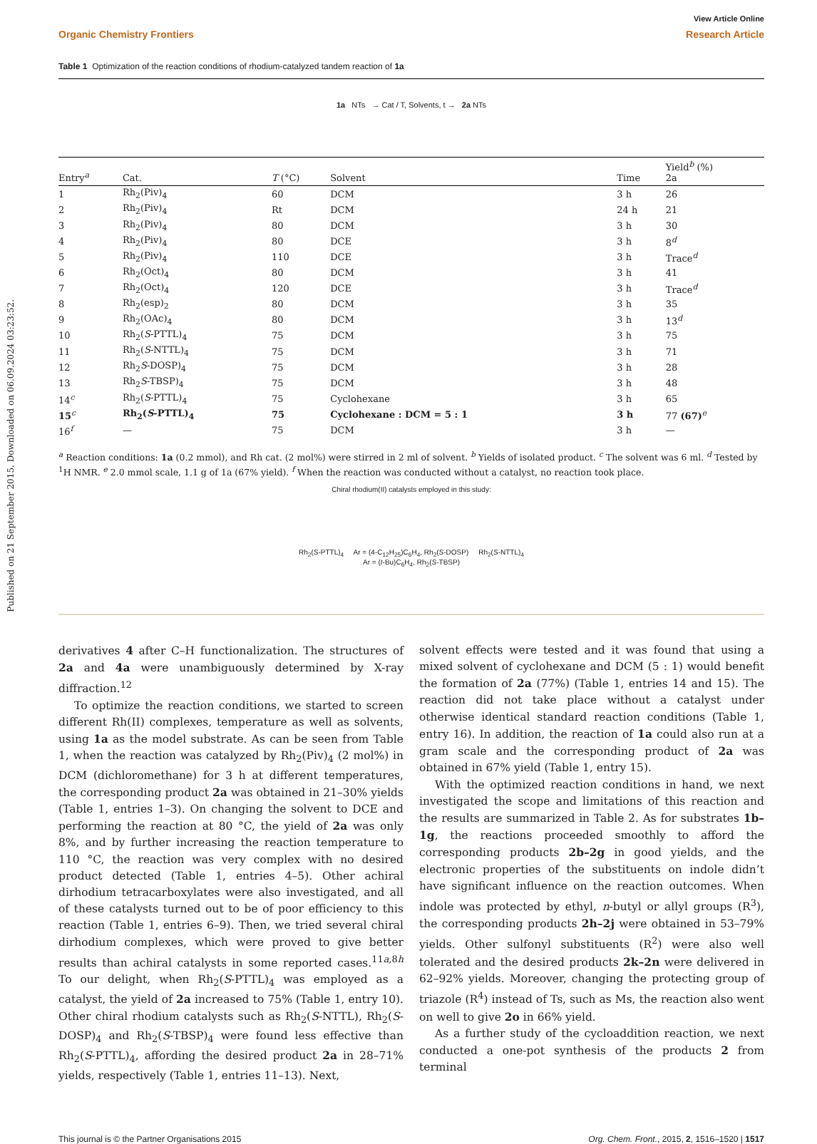Published on 21 September 2015. Downloaded on 06.09.2024 03:23:52.
View Article Online
Organic Chemistry Frontiers Research Article
Table 1 Optimization of the reaction conditions of rhodium-catalyzed tandem reaction of 1a
1a NTs → Cat / T, Solvents, t → 2a NTs
| Entry<sup>a</sup> | Cat. | T (°C) | Solvent | Time | Yield<sup>b</sup> (%) 2a |
| --- | --- | --- | --- | --- | --- |
| 1 | Rh<sub>2</sub>(Piv)<sub>4</sub> | 60 | DCM | 3 h | 26 |
| 2 | Rh<sub>2</sub>(Piv)<sub>4</sub> | Rt | DCM | 24 h | 21 |
| 3 | Rh<sub>2</sub>(Piv)<sub>4</sub> | 80 | DCM | 3 h | 30 |
| 4 | Rh<sub>2</sub>(Piv)<sub>4</sub> | 80 | DCE | 3 h | 8<sup>d</sup> |
| 5 | Rh<sub>2</sub>(Piv)<sub>4</sub> | 110 | DCE | 3 h | Trace<sup>d</sup> |
| 6 | Rh<sub>2</sub>(Oct)<sub>4</sub> | 80 | DCM | 3 h | 41 |
| 7 | Rh<sub>2</sub>(Oct)<sub>4</sub> | 120 | DCE | 3 h | Trace<sup>d</sup> |
| 8 | Rh<sub>2</sub>(esp)<sub>2</sub> | 80 | DCM | 3 h | 35 |
| 9 | Rh<sub>2</sub>(OAc)<sub>4</sub> | 80 | DCM | 3 h | 13<sup>d</sup> |
| 10 | Rh<sub>2</sub>( S -PTTL)<sub>4</sub> | 75 | DCM | 3 h | 75 |
| 11 | Rh<sub>2</sub>( S -NTTL)<sub>4</sub> | 75 | DCM | 3 h | 71 |
| 12 | Rh<sub>2</sub> S -DOSP)<sub>4</sub> | 75 | DCM | 3 h | 28 |
| 13 | Rh<sub>2</sub> S -TBSP)<sub>4</sub> | 75 | DCM | 3 h | 48 |
| 14<sup>c</sup> | Rh<sub>2</sub>( S -PTTL)<sub>4</sub> | 75 | Cyclohexane | 3 h | 65 |
| 15<sup>c</sup> | Rh<sub>2</sub>( S -PTTL)<sub>4</sub> | 75 | Cyclohexane : DCM = 5 : 1 | 3 h | 77 (67)<sup>e</sup> |
| 16<sup>f</sup> | — | 75 | DCM | 3 h | — |
<sup>a</sup> Reaction conditions: 1a (0.2 mmol), and Rh cat. (2 mol%) were stirred in 2 ml of solvent. <sup>b</sup> Yields of isolated product. <sup>c</sup> The solvent was 6 ml. <sup>d</sup> Tested by <sup>1</sup>H NMR. <sup>e</sup> 2.0 mmol scale, 1.1 g of 1a (67% yield). <sup>f</sup> When the reaction was conducted without a catalyst, no reaction took place.
Chiral rhodium(II) catalysts employed in this study:
Rh<sub>2</sub>(S-PTTL)<sub>4</sub> Ar = (4-C<sub>12</sub>H<sub>25</sub>)C<sub>6</sub>H<sub>4</sub>, Rh<sub>2</sub>(S-DOSP) Rh<sub>2</sub>(S-NTTL)<sub>4</sub>
Ar = (t-Bu)C<sub>6</sub>H<sub>4</sub>, Rh<sub>2</sub>(S-TBSP)
derivatives 4 after C–H functionalization. The structures of 2a and 4a were unambiguously determined by X-ray diffraction.<sup>12</sup>
To optimize the reaction conditions, we started to screen different Rh(II) complexes, temperature as well as solvents, using 1a as the model substrate. As can be seen from Table 1, when the reaction was catalyzed by Rh<sub>2</sub>(Piv)<sub>4</sub> (2 mol%) in DCM (dichloromethane) for 3 h at different temperatures, the corresponding product 2a was obtained in 21–30% yields (Table 1, entries 1–3). On changing the solvent to DCE and performing the reaction at 80 °C, the yield of 2a was only 8%, and by further increasing the reaction temperature to 110 °C, the reaction was very complex with no desired product detected (Table 1, entries 4–5). Other achiral dirhodium tetracarboxylates were also investigated, and all of these catalysts turned out to be of poor efficiency to this reaction (Table 1, entries 6–9). Then, we tried several chiral dirhodium complexes, which were proved to give better results than achiral catalysts in some reported cases.<sup>11a,8h</sup> To our delight, when Rh<sub>2</sub>(S-PTTL)<sub>4</sub> was employed as a catalyst, the yield of 2a increased to 75% (Table 1, entry 10). Other chiral rhodium catalysts such as Rh<sub>2</sub>(S-NTTL), Rh<sub>2</sub>(S-DOSP)<sub>4</sub> and Rh<sub>2</sub>(S-TBSP)<sub>4</sub> were found less effective than Rh<sub>2</sub>(S-PTTL)<sub>4</sub>, affording the desired product 2a in 28–71% yields, respectively (Table 1, entries 11–13). Next,
solvent effects were tested and it was found that using a mixed solvent of cyclohexane and DCM (5 : 1) would benefit the formation of 2a (77%) (Table 1, entries 14 and 15). The reaction did not take place without a catalyst under otherwise identical standard reaction conditions (Table 1, entry 16). In addition, the reaction of 1a could also run at a gram scale and the corresponding product of 2a was obtained in 67% yield (Table 1, entry 15).
With the optimized reaction conditions in hand, we next investigated the scope and limitations of this reaction and the results are summarized in Table 2. As for substrates 1b–1g, the reactions proceeded smoothly to afford the corresponding products 2b–2g in good yields, and the electronic properties of the substituents on indole didn’t have significant influence on the reaction outcomes. When indole was protected by ethyl, n-butyl or allyl groups (R<sup>3</sup>), the corresponding products 2h–2j were obtained in 53–79% yields. Other sulfonyl substituents (R<sup>2</sup>) were also well tolerated and the desired products 2k–2n were delivered in 62–92% yields. Moreover, changing the protecting group of triazole (R<sup>4</sup>) instead of Ts, such as Ms, the reaction also went on well to give 2o in 66% yield.
As a further study of the cycloaddition reaction, we next conducted a one-pot synthesis of the products 2 from terminal
This journal is © the Partner Organisations 2015 Org. Chem. Front., 2015, 2, 1516–1520 | 1517